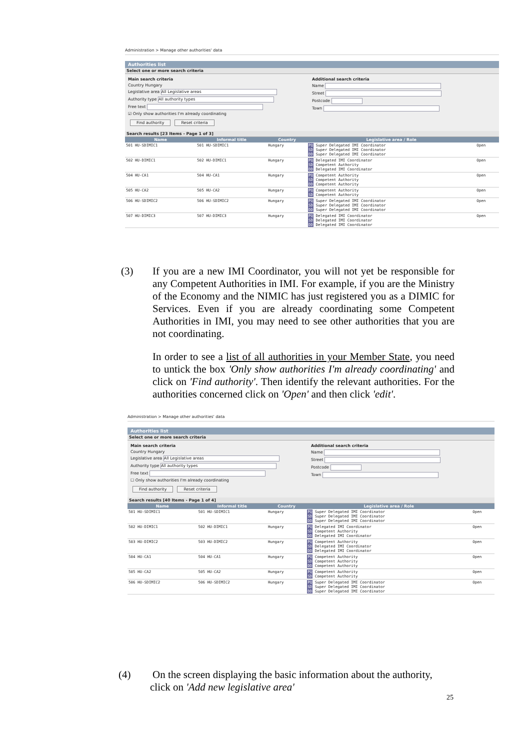Administration > Manage other authorities' data
Authorities list
Select one or more search criteria
Main search criteria
Country Hungary
Legislative area All Legislative areas
Authority type All authority types
Free text
☑ Only show authorities I'm already coordinating
Find authority Reset criteria
Additional search criteria
Name
Street
Postcode
Town
Search results [23 Items - Page 1 of 3]
| Name | Informal title | Country | Legislative area / Role | |
| --- | --- | --- | --- | --- |
| 501 HU-SDIMIC1 | 501 HU-SDIMIC1 | Hungary | PQ Super Delegated IMI Coordinator SD Super Delegated IMI Coordinator DD Super Delegated IMI Coordinator | Open |
| 502 HU-DIMIC1 | 502 HU-DIMIC1 | Hungary | PQ Delegated IMI Coordinator SD Competent Authority DD Delegated IMI Coordinator | Open |
| 504 HU-CA1 | 504 HU-CA1 | Hungary | PQ Competent Authority SD Competent Authority DD Competent Authority | Open |
| 505 HU-CA2 | 505 HU-CA2 | Hungary | PQ Competent Authority SD Competent Authority | Open |
| 506 HU-SDIMIC2 | 506 HU-SDIMIC2 | Hungary | PQ Super Delegated IMI Coordinator SD Super Delegated IMI Coordinator DD Super Delegated IMI Coordinator | Open |
| 507 HU-DIMIC3 | 507 HU-DIMIC3 | Hungary | PQ Delegated IMI Coordinator SD Delegated IMI Coordinator DD Delegated IMI Coordinator | Open |
(3) If you are a new IMI Coordinator, you will not yet be responsible for any Competent Authorities in IMI. For example, if you are the Ministry of the Economy and the NIMIC has just registered you as a DIMIC for Services. Even if you are already coordinating some Competent Authorities in IMI, you may need to see other authorities that you are not coordinating.
In order to see a list of all authorities in your Member State, you need to untick the box 'Only show authorities I'm already coordinating' and click on 'Find authority'. Then identify the relevant authorities. For the authorities concerned click on 'Open' and then click 'edit'.
Administration > Manage other authorities' data
Authorities list
Select one or more search criteria
Main search criteria
Country Hungary
Legislative area All Legislative areas
Authority type All authority types
Free text
☐ Only show authorities I'm already coordinating
Find authority Reset criteria
Additional search criteria
Name
Street
Postcode
Town
Search results [40 Items - Page 1 of 4]
| Name | Informal title | Country | Legislative area / Role | |
| --- | --- | --- | --- | --- |
| 501 HU-SDIMIC1 | 501 HU-SDIMIC1 | Hungary | PQ Super Delegated IMI Coordinator SD Super Delegated IMI Coordinator DD Super Delegated IMI Coordinator | Open |
| 502 HU-DIMIC1 | 502 HU-DIMIC1 | Hungary | PQ Delegated IMI Coordinator SD Competent Authority DD Delegated IMI Coordinator | Open |
| 503 HU-DIMIC2 | 503 HU-DIMIC2 | Hungary | PQ Competent Authority SD Delegated IMI Coordinator DD Delegated IMI Coordinator | Open |
| 504 HU-CA1 | 504 HU-CA1 | Hungary | PQ Competent Authority SD Competent Authority DD Competent Authority | Open |
| 505 HU-CA2 | 505 HU-CA2 | Hungary | PQ Competent Authority SD Competent Authority | Open |
| 506 HU-SDIMIC2 | 506 HU-SDIMIC2 | Hungary | PQ Super Delegated IMI Coordinator SD Super Delegated IMI Coordinator DD Super Delegated IMI Coordinator | Open |
(4) On the screen displaying the basic information about the authority,
click on 'Add new legislative area'
25